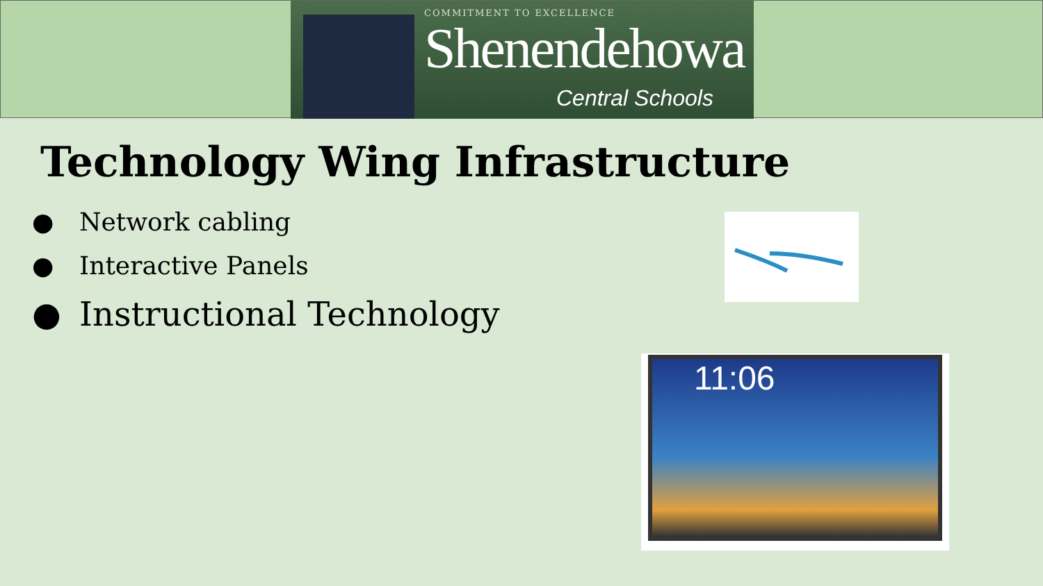COMMITMENT TO EXCELLENCE
Shenendehowa
Central Schools
Technology Wing Infrastructure
● Network cabling
● Interactive Panels
● Instructional Technology
11:06